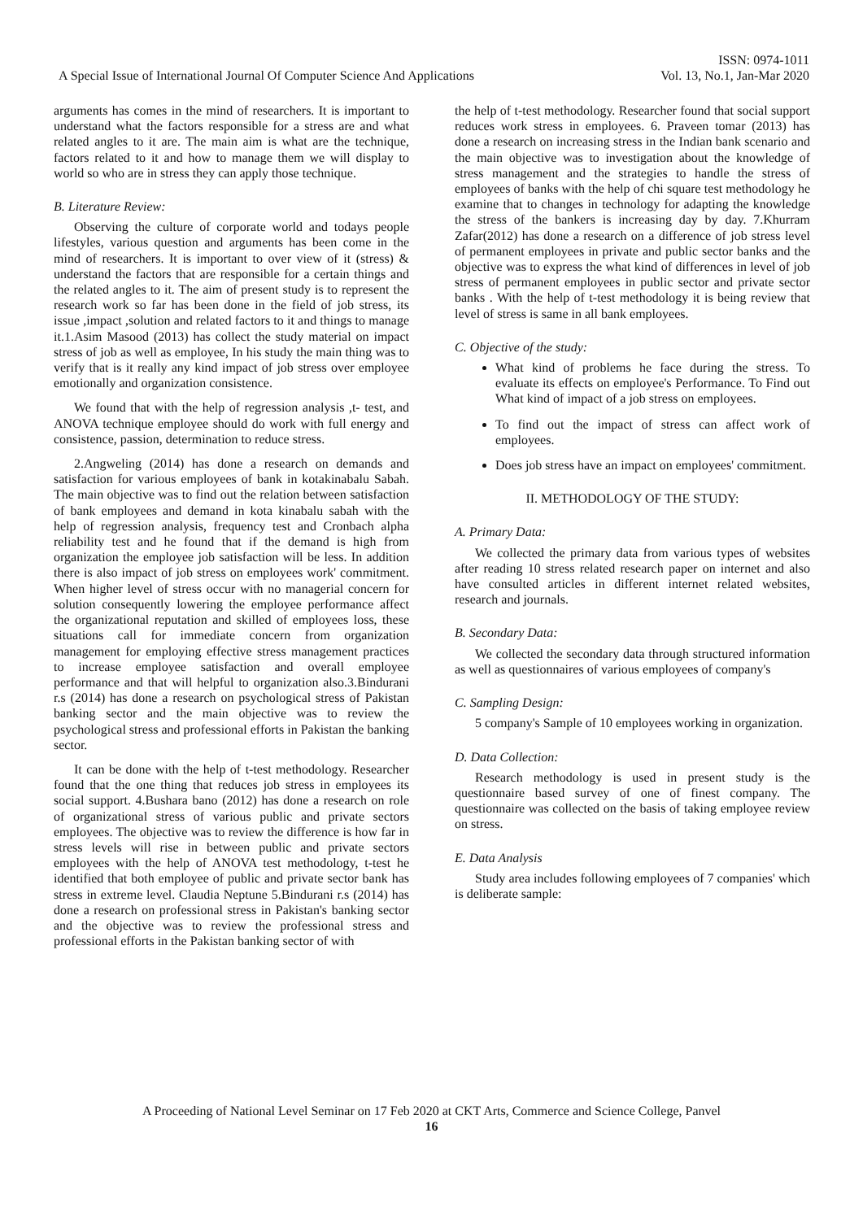ISSN: 0974-1011
A Special Issue of International Journal Of Computer Science And Applications Vol. 13, No.1, Jan-Mar 2020
arguments has comes in the mind of researchers. It is important to understand what the factors responsible for a stress are and what related angles to it are. The main aim is what are the technique, factors related to it and how to manage them we will display to world so who are in stress they can apply those technique.
B. Literature Review:
Observing the culture of corporate world and todays people lifestyles, various question and arguments has been come in the mind of researchers. It is important to over view of it (stress) & understand the factors that are responsible for a certain things and the related angles to it. The aim of present study is to represent the research work so far has been done in the field of job stress, its issue ,impact ,solution and related factors to it and things to manage it.1.Asim Masood (2013) has collect the study material on impact stress of job as well as employee, In his study the main thing was to verify that is it really any kind impact of job stress over employee emotionally and organization consistence.
We found that with the help of regression analysis ,t- test, and ANOVA technique employee should do work with full energy and consistence, passion, determination to reduce stress.
2.Angweling (2014) has done a research on demands and satisfaction for various employees of bank in kotakinabalu Sabah. The main objective was to find out the relation between satisfaction of bank employees and demand in kota kinabalu sabah with the help of regression analysis, frequency test and Cronbach alpha reliability test and he found that if the demand is high from organization the employee job satisfaction will be less. In addition there is also impact of job stress on employees work' commitment. When higher level of stress occur with no managerial concern for solution consequently lowering the employee performance affect the organizational reputation and skilled of employees loss, these situations call for immediate concern from organization management for employing effective stress management practices to increase employee satisfaction and overall employee performance and that will helpful to organization also.3.Bindurani r.s (2014) has done a research on psychological stress of Pakistan banking sector and the main objective was to review the psychological stress and professional efforts in Pakistan the banking sector.
It can be done with the help of t-test methodology. Researcher found that the one thing that reduces job stress in employees its social support. 4.Bushara bano (2012) has done a research on role of organizational stress of various public and private sectors employees. The objective was to review the difference is how far in stress levels will rise in between public and private sectors employees with the help of ANOVA test methodology, t-test he identified that both employee of public and private sector bank has stress in extreme level. Claudia Neptune 5.Bindurani r.s (2014) has done a research on professional stress in Pakistan's banking sector and the objective was to review the professional stress and professional efforts in the Pakistan banking sector of with
the help of t-test methodology. Researcher found that social support reduces work stress in employees. 6. Praveen tomar (2013) has done a research on increasing stress in the Indian bank scenario and the main objective was to investigation about the knowledge of stress management and the strategies to handle the stress of employees of banks with the help of chi square test methodology he examine that to changes in technology for adapting the knowledge the stress of the bankers is increasing day by day. 7.Khurram Zafar(2012) has done a research on a difference of job stress level of permanent employees in private and public sector banks and the objective was to express the what kind of differences in level of job stress of permanent employees in public sector and private sector banks . With the help of t-test methodology it is being review that level of stress is same in all bank employees.
C. Objective of the study:
What kind of problems he face during the stress. To evaluate its effects on employee's Performance. To Find out What kind of impact of a job stress on employees.
To find out the impact of stress can affect work of employees.
Does job stress have an impact on employees' commitment.
II. METHODOLOGY OF THE STUDY:
A. Primary Data:
We collected the primary data from various types of websites after reading 10 stress related research paper on internet and also have consulted articles in different internet related websites, research and journals.
B. Secondary Data:
We collected the secondary data through structured information as well as questionnaires of various employees of company's
C. Sampling Design:
5 company's Sample of 10 employees working in organization.
D. Data Collection:
Research methodology is used in present study is the questionnaire based survey of one of finest company. The questionnaire was collected on the basis of taking employee review on stress.
E. Data Analysis
Study area includes following employees of 7 companies' which is deliberate sample:
A Proceeding of National Level Seminar on 17 Feb 2020 at CKT Arts, Commerce and Science College, Panvel
16